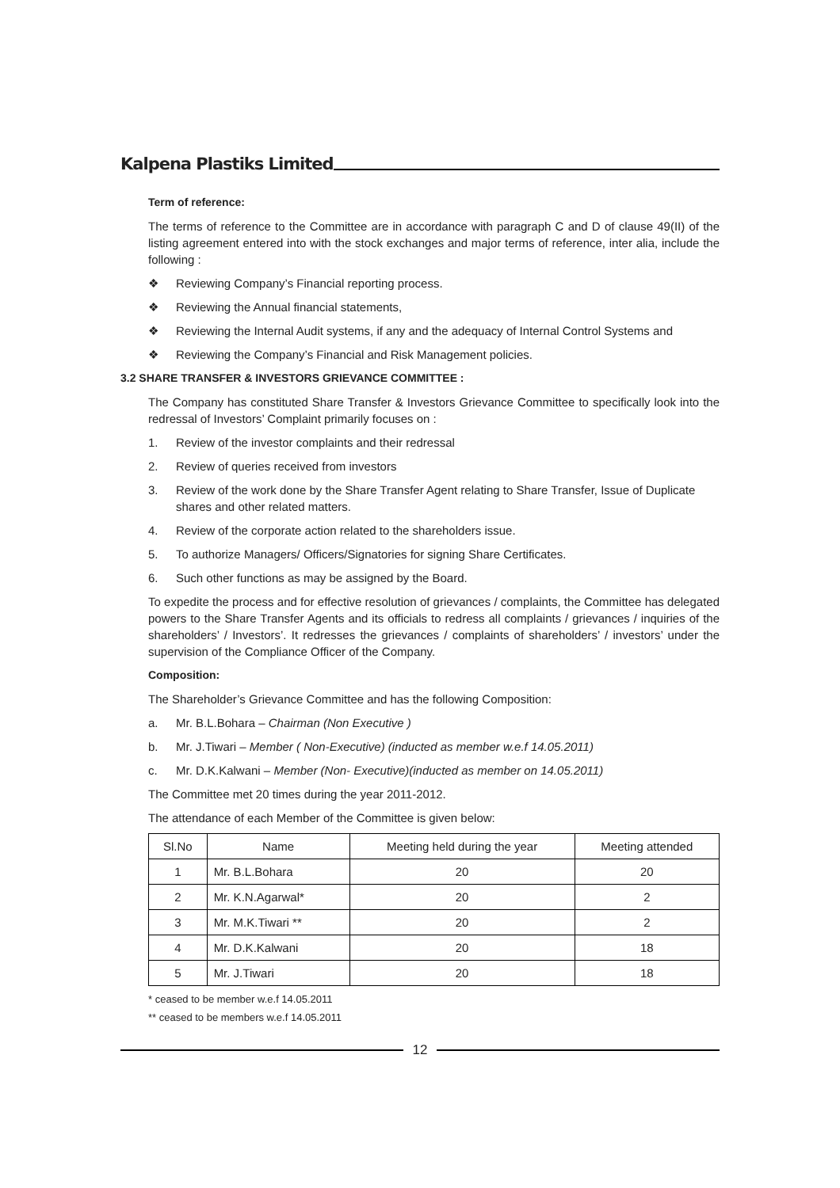Kalpena Plastiks Limited
Term of reference:
The terms of reference to the Committee are in accordance with paragraph C and D of clause 49(II) of the listing agreement entered into with the stock exchanges and major terms of reference, inter alia, include the following :
❖ Reviewing Company’s Financial reporting process.
❖ Reviewing the Annual financial statements,
❖ Reviewing the Internal Audit systems, if any and the adequacy of Internal Control Systems and
❖ Reviewing the Company’s Financial and Risk Management policies.
3.2 SHARE TRANSFER & INVESTORS GRIEVANCE COMMITTEE :
The Company has constituted Share Transfer & Investors Grievance Committee to specifically look into the redressal of Investors’ Complaint primarily focuses on :
1. Review of the investor complaints and their redressal
2. Review of queries received from investors
3. Review of the work done by the Share Transfer Agent relating to Share Transfer, Issue of Duplicate shares and other related matters.
4. Review of the corporate action related to the shareholders issue.
5. To authorize Managers/ Officers/Signatories for signing Share Certificates.
6. Such other functions as may be assigned by the Board.
To expedite the process and for effective resolution of grievances / complaints, the Committee has delegated powers to the Share Transfer Agents and its officials to redress all complaints / grievances / inquiries of the shareholders’ / Investors’. It redresses the grievances / complaints of shareholders’ / investors’ under the supervision of the Compliance Officer of the Company.
Composition:
The Shareholder’s Grievance Committee and has the following Composition:
a. Mr. B.L.Bohara – Chairman (Non Executive )
b. Mr. J.Tiwari – Member ( Non-Executive) (inducted as member w.e.f 14.05.2011)
c. Mr. D.K.Kalwani – Member (Non- Executive)(inducted as member on 14.05.2011)
The Committee met 20 times during the year 2011-2012.
The attendance of each Member of the Committee is given below:
| Sl.No | Name | Meeting held during the year | Meeting attended |
| --- | --- | --- | --- |
| 1 | Mr. B.L.Bohara | 20 | 20 |
| 2 | Mr. K.N.Agarwal* | 20 | 2 |
| 3 | Mr. M.K.Tiwari ** | 20 | 2 |
| 4 | Mr. D.K.Kalwani | 20 | 18 |
| 5 | Mr. J.Tiwari | 20 | 18 |
* ceased to be member w.e.f 14.05.2011
** ceased to be members w.e.f 14.05.2011
12